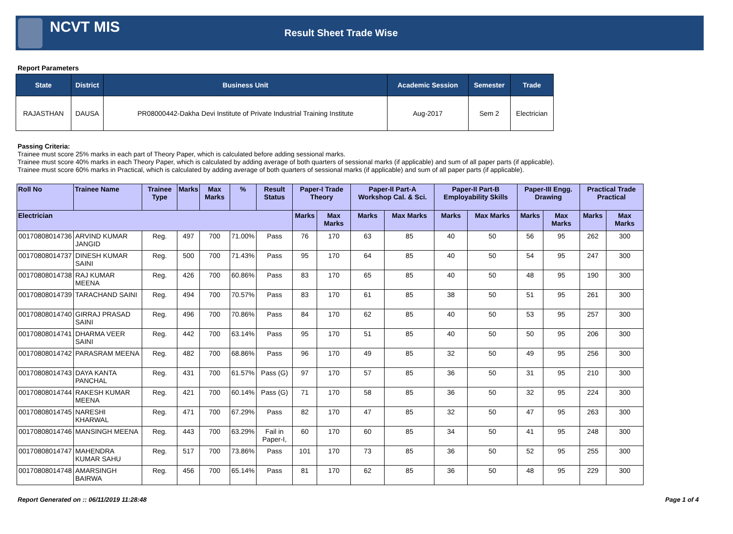NCVT MIS
Result Sheet Trade Wise
Report Parameters
| State | District | Business Unit | Academic Session | Semester | Trade |
| --- | --- | --- | --- | --- | --- |
| RAJASTHAN | DAUSA | PR08000442-Dakha Devi Institute of Private Industrial Training Institute | Aug-2017 | Sem 2 | Electrician |
Passing Criteria:
Trainee must score 25% marks in each part of Theory Paper, which is calculated before adding sessional marks.
Trainee must score 40% marks in each Theory Paper, which is calculated by adding average of both quarters of sessional marks (if applicable) and sum of all paper parts (if applicable).
Trainee must score 60% marks in Practical, which is calculated by adding average of both quarters of sessional marks (if applicable) and sum of all paper parts (if applicable).
| Roll No | Trainee Name | Trainee Type | Marks | Max Marks | % | Result Status | Paper-I Trade Theory | | Paper-II Part-A Workshop Cal. & Sci. | | Paper-II Part-B Employability Skills | | Paper-III Engg. Drawing | | Practical Trade Practical | |
| --- | --- | --- | --- | --- | --- | --- | --- | --- | --- | --- | --- | --- | --- | --- | --- | --- |
| Electrician | | | | | | | Marks | Max Marks | Marks | Max Marks | Marks | Max Marks | Marks | Max Marks | Marks | Max Marks |
| 00170808014736 | ARVIND KUMAR JANGID | Reg. | 497 | 700 | 71.00% | Pass | 76 | 170 | 63 | 85 | 40 | 50 | 56 | 95 | 262 | 300 |
| 00170808014737 | DINESH KUMAR SAINI | Reg. | 500 | 700 | 71.43% | Pass | 95 | 170 | 64 | 85 | 40 | 50 | 54 | 95 | 247 | 300 |
| 00170808014738 | RAJ KUMAR MEENA | Reg. | 426 | 700 | 60.86% | Pass | 83 | 170 | 65 | 85 | 40 | 50 | 48 | 95 | 190 | 300 |
| 00170808014739 | TARACHAND SAINI | Reg. | 494 | 700 | 70.57% | Pass | 83 | 170 | 61 | 85 | 38 | 50 | 51 | 95 | 261 | 300 |
| 00170808014740 | GIRRAJ PRASAD SAINI | Reg. | 496 | 700 | 70.86% | Pass | 84 | 170 | 62 | 85 | 40 | 50 | 53 | 95 | 257 | 300 |
| 00170808014741 | DHARMA VEER SAINI | Reg. | 442 | 700 | 63.14% | Pass | 95 | 170 | 51 | 85 | 40 | 50 | 50 | 95 | 206 | 300 |
| 00170808014742 | PARASRAM MEENA | Reg. | 482 | 700 | 68.86% | Pass | 96 | 170 | 49 | 85 | 32 | 50 | 49 | 95 | 256 | 300 |
| 00170808014743 | DAYA KANTA PANCHAL | Reg. | 431 | 700 | 61.57% | Pass (G) | 97 | 170 | 57 | 85 | 36 | 50 | 31 | 95 | 210 | 300 |
| 00170808014744 | RAKESH KUMAR MEENA | Reg. | 421 | 700 | 60.14% | Pass (G) | 71 | 170 | 58 | 85 | 36 | 50 | 32 | 95 | 224 | 300 |
| 00170808014745 | NARESHI KHARWAL | Reg. | 471 | 700 | 67.29% | Pass | 82 | 170 | 47 | 85 | 32 | 50 | 47 | 95 | 263 | 300 |
| 00170808014746 | MANSINGH MEENA | Reg. | 443 | 700 | 63.29% | Fail in Paper-I, | 60 | 170 | 60 | 85 | 34 | 50 | 41 | 95 | 248 | 300 |
| 00170808014747 | MAHENDRA KUMAR SAHU | Reg. | 517 | 700 | 73.86% | Pass | 101 | 170 | 73 | 85 | 36 | 50 | 52 | 95 | 255 | 300 |
| 00170808014748 | AMARSINGH BAIRWA | Reg. | 456 | 700 | 65.14% | Pass | 81 | 170 | 62 | 85 | 36 | 50 | 48 | 95 | 229 | 300 |
Report Generated on :: 06/11/2019 11:28:48 Page 1 of 4